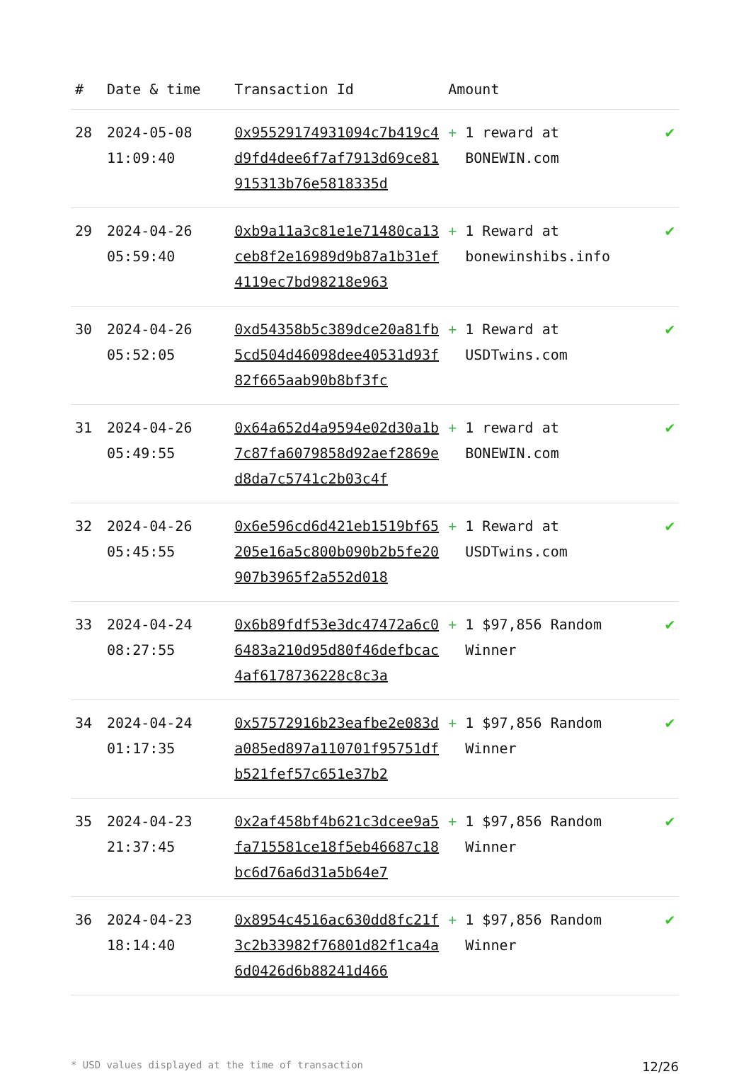| # | Date & time | Transaction Id | Amount | |
| --- | --- | --- | --- | --- |
| 28 | 2024-05-08 11:09:40 | 0x95529174931094c7b419c4d9fd4dee6f7af7913d69ce81915313b76e5818335d | + 1 reward at BONEWIN.com | ✔ |
| 29 | 2024-04-26 05:59:40 | 0xb9a11a3c81e1e71480ca13ceb8f2e16989d9b87a1b31ef4119ec7bd98218e963 | + 1 Reward at bonewinshibs.info | ✔ |
| 30 | 2024-04-26 05:52:05 | 0xd54358b5c389dce20a81fb5cd504d46098dee40531d93f82f665aab90b8bf3fc | + 1 Reward at USDTwins.com | ✔ |
| 31 | 2024-04-26 05:49:55 | 0x64a652d4a9594e02d30a1b7c87fa6079858d92aef2869ed8da7c5741c2b03c4f | + 1 reward at BONEWIN.com | ✔ |
| 32 | 2024-04-26 05:45:55 | 0x6e596cd6d421eb1519bf65205e16a5c800b090b2b5fe20907b3965f2a552d018 | + 1 Reward at USDTwins.com | ✔ |
| 33 | 2024-04-24 08:27:55 | 0x6b89fdf53e3dc47472a6c06483a210d95d80f46defbcac4af6178736228c8c3a | + 1 $97,856 Random Winner | ✔ |
| 34 | 2024-04-24 01:17:35 | 0x57572916b23eafbe2e083da085ed897a110701f95751dfb521fef57c651e37b2 | + 1 $97,856 Random Winner | ✔ |
| 35 | 2024-04-23 21:37:45 | 0x2af458bf4b621c3dcee9a5fa715581ce18f5eb46687c18bc6d76a6d31a5b64e7 | + 1 $97,856 Random Winner | ✔ |
| 36 | 2024-04-23 18:14:40 | 0x8954c4516ac630dd8fc21f3c2b33982f76801d82f1ca4a6d0426d6b88241d466 | + 1 $97,856 Random Winner | ✔ |
* USD values displayed at the time of transaction 12/26